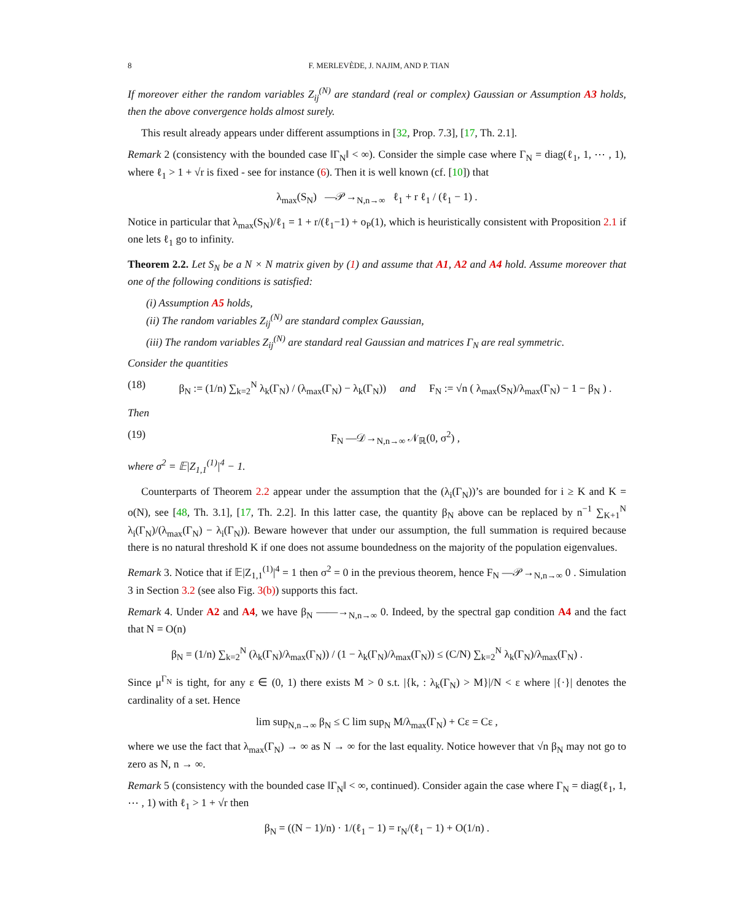8 F. MERLEVÈDE, J. NAJIM, AND P. TIAN
If moreover either the random variables Z<sub>ij</sub><sup>(N)</sup> are standard (real or complex) Gaussian or Assumption A3 holds, then the above convergence holds almost surely.
This result already appears under different assumptions in [32, Prop. 7.3], [17, Th. 2.1].
Remark 2 (consistency with the bounded case ‖Γ<sub>N</sub>‖ < ∞). Consider the simple case where Γ<sub>N</sub> = diag(ℓ<sub>1</sub>, 1, ⋯ , 1), where ℓ<sub>1</sub> > 1 + √r is fixed - see for instance (6). Then it is well known (cf. [10]) that
λ<sub>max</sub>(S<sub>N</sub>) —𝒫→<sub>N,n→∞</sub> ℓ<sub>1</sub> + r ℓ<sub>1</sub> / (ℓ<sub>1</sub> − 1) .
Notice in particular that λ<sub>max</sub>(S<sub>N</sub>)/ℓ<sub>1</sub> = 1 + r/(ℓ<sub>1</sub>−1) + o<sub>P</sub>(1), which is heuristically consistent with Proposition 2.1 if one lets ℓ<sub>1</sub> go to infinity.
Theorem 2.2. Let S<sub>N</sub> be a N × N matrix given by (1) and assume that A1, A2 and A4 hold. Assume moreover that one of the following conditions is satisfied:
(i) Assumption A5 holds,
(ii) The random variables Z<sub>ij</sub><sup>(N)</sup> are standard complex Gaussian,
(iii) The random variables Z<sub>ij</sub><sup>(N)</sup> are standard real Gaussian and matrices Γ<sub>N</sub> are real symmetric.
Consider the quantities
(18) β<sub>N</sub> := (1/n) ∑<sub>k=2</sub><sup>N</sup> λ<sub>k</sub>(Γ<sub>N</sub>) / (λ<sub>max</sub>(Γ<sub>N</sub>) − λ<sub>k</sub>(Γ<sub>N</sub>)) and F<sub>N</sub> := √n ( λ<sub>max</sub>(S<sub>N</sub>)/λ<sub>max</sub>(Γ<sub>N</sub>) − 1 − β<sub>N</sub> ) .
Then
(19) F<sub>N</sub> —𝒟→<sub>N,n→∞</sub> 𝒩<sub>ℝ</sub>(0, σ<sup>2</sup>) ,
where σ<sup>2</sup> = 𝔼|Z<sub>1,1</sub><sup>(1)</sup>|<sup>4</sup> − 1.
Counterparts of Theorem 2.2 appear under the assumption that the (λ<sub>i</sub>(Γ<sub>N</sub>))’s are bounded for i ≥ K and K = o(N), see [48, Th. 3.1], [17, Th. 2.2]. In this latter case, the quantity β<sub>N</sub> above can be replaced by n<sup>−1</sup> ∑<sub>K+1</sub><sup>N</sup> λ<sub>i</sub>(Γ<sub>N</sub>)/(λ<sub>max</sub>(Γ<sub>N</sub>) − λ<sub>i</sub>(Γ<sub>N</sub>)). Beware however that under our assumption, the full summation is required because there is no natural threshold K if one does not assume boundedness on the majority of the population eigenvalues.
Remark 3. Notice that if 𝔼|Z<sub>1,1</sub><sup>(1)</sup>|<sup>4</sup> = 1 then σ<sup>2</sup> = 0 in the previous theorem, hence F<sub>N</sub> —𝒫→<sub>N,n→∞</sub> 0 . Simulation 3 in Section 3.2 (see also Fig. 3(b)) supports this fact.
Remark 4. Under A2 and A4, we have β<sub>N</sub> ——→<sub>N,n→∞</sub> 0. Indeed, by the spectral gap condition A4 and the fact that N = O(n)
β<sub>N</sub> = (1/n) ∑<sub>k=2</sub><sup>N</sup> (λ<sub>k</sub>(Γ<sub>N</sub>)/λ<sub>max</sub>(Γ<sub>N</sub>)) / (1 − λ<sub>k</sub>(Γ<sub>N</sub>)/λ<sub>max</sub>(Γ<sub>N</sub>)) ≤ (C/N) ∑<sub>k=2</sub><sup>N</sup> λ<sub>k</sub>(Γ<sub>N</sub>)/λ<sub>max</sub>(Γ<sub>N</sub>) .
Since μ<sup>Γ<sub>N</sub></sup> is tight, for any ε ∈ (0, 1) there exists M > 0 s.t. |{k, : λ<sub>k</sub>(Γ<sub>N</sub>) > M}|/N < ε where |{·}| denotes the cardinality of a set. Hence
lim sup<sub>N,n→∞</sub> β<sub>N</sub> ≤ C lim sup<sub>N</sub> M/λ<sub>max</sub>(Γ<sub>N</sub>) + Cε = Cε ,
where we use the fact that λ<sub>max</sub>(Γ<sub>N</sub>) → ∞ as N → ∞ for the last equality. Notice however that √n β<sub>N</sub> may not go to zero as N, n → ∞.
Remark 5 (consistency with the bounded case ‖Γ<sub>N</sub>‖ < ∞, continued). Consider again the case where Γ<sub>N</sub> = diag(ℓ<sub>1</sub>, 1, ⋯ , 1) with ℓ<sub>1</sub> > 1 + √r then
β<sub>N</sub> = ((N − 1)/n) · 1/(ℓ<sub>1</sub> − 1) = r<sub>N</sub>/(ℓ<sub>1</sub> − 1) + O(1/n) .